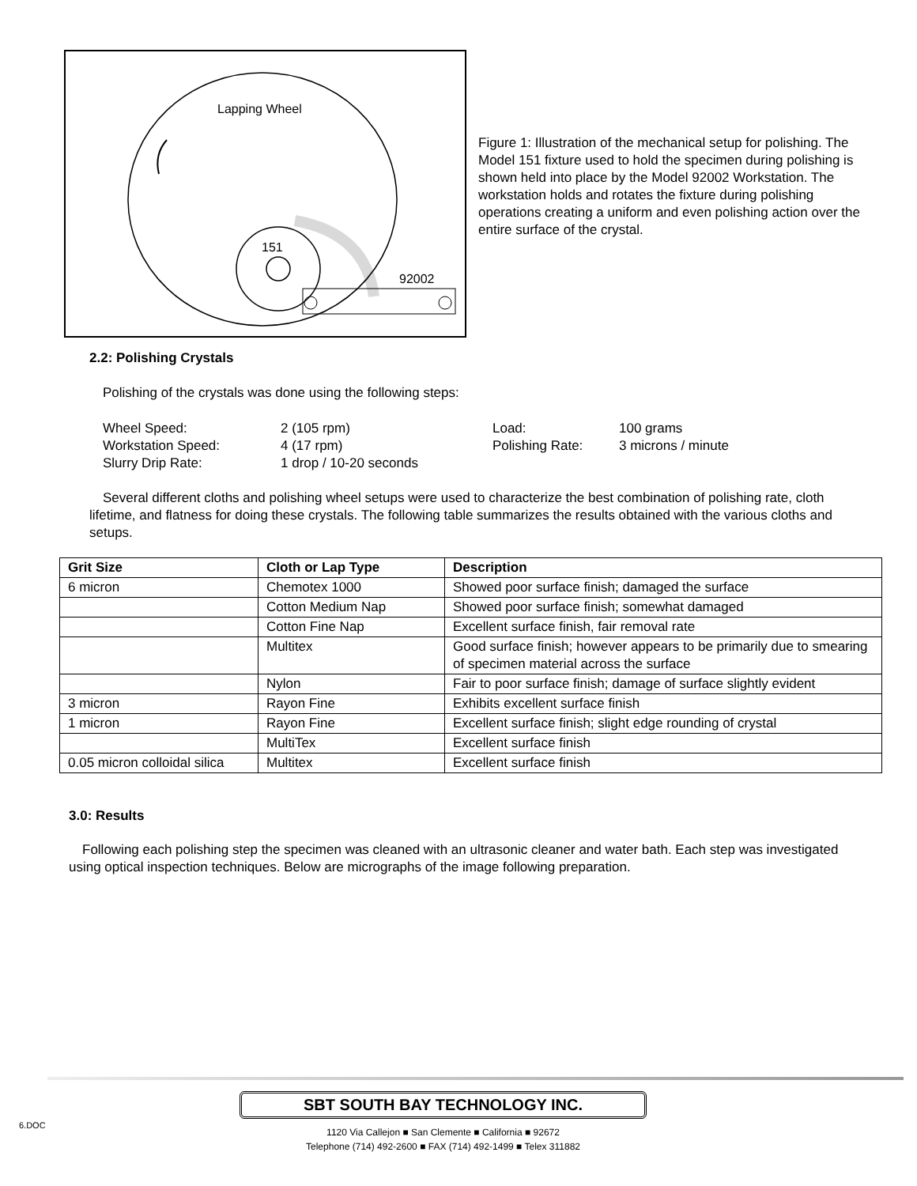Lapping Wheel
151
92002
Figure 1: Illustration of the mechanical setup for polishing. The Model 151 fixture used to hold the specimen during polishing is shown held into place by the Model 92002 Workstation. The workstation holds and rotates the fixture during polishing operations creating a uniform and even polishing action over the entire surface of the crystal.
2.2: Polishing Crystals
Polishing of the crystals was done using the following steps:
Wheel Speed: 2 (105 rpm) Load: 100 grams Workstation Speed: 4 (17 rpm) Polishing Rate: 3 microns / minute Slurry Drip Rate: 1 drop / 10-20 seconds
Several different cloths and polishing wheel setups were used to characterize the best combination of polishing rate, cloth lifetime, and flatness for doing these crystals. The following table summarizes the results obtained with the various cloths and setups.
| Grit Size | Cloth or Lap Type | Description |
| --- | --- | --- |
| 6 micron | Chemotex 1000 | Showed poor surface finish; damaged the surface |
| | Cotton Medium Nap | Showed poor surface finish; somewhat damaged |
| | Cotton Fine Nap | Excellent surface finish, fair removal rate |
| | Multitex | Good surface finish; however appears to be primarily due to smearing of specimen material across the surface |
| | Nylon | Fair to poor surface finish; damage of surface slightly evident |
| 3 micron | Rayon Fine | Exhibits excellent surface finish |
| 1 micron | Rayon Fine | Excellent surface finish; slight edge rounding of crystal |
| | MultiTex | Excellent surface finish |
| 0.05 micron colloidal silica | Multitex | Excellent surface finish |
3.0: Results
Following each polishing step the specimen was cleaned with an ultrasonic cleaner and water bath. Each step was investigated using optical inspection techniques. Below are micrographs of the image following preparation.
6.DOC
SBT SOUTH BAY TECHNOLOGY INC.
1120 Via Callejon ■ San Clemente ■ California ■ 92672
Telephone (714) 492-2600 ■ FAX (714) 492-1499 ■ Telex 311882